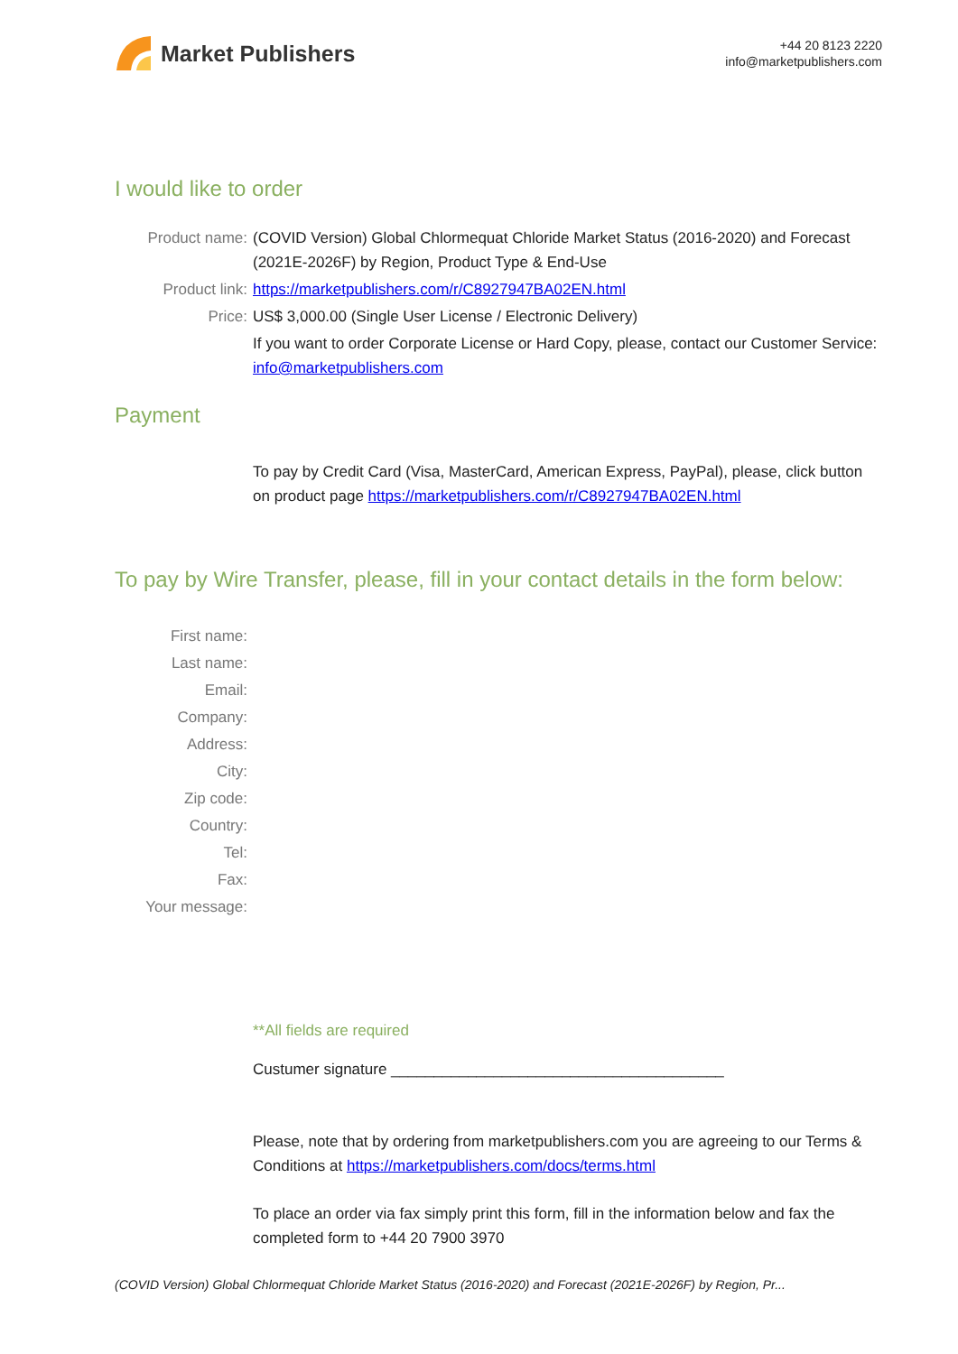Market Publishers
+44 20 8123 2220
info@marketpublishers.com
I would like to order
Product name: (COVID Version) Global Chlormequat Chloride Market Status (2016-2020) and Forecast (2021E-2026F) by Region, Product Type & End-Use
Product link: https://marketpublishers.com/r/C8927947BA02EN.html
Price: US$ 3,000.00 (Single User License / Electronic Delivery)
If you want to order Corporate License or Hard Copy, please, contact our Customer Service:
info@marketpublishers.com
Payment
To pay by Credit Card (Visa, MasterCard, American Express, PayPal), please, click button on product page https://marketpublishers.com/r/C8927947BA02EN.html
To pay by Wire Transfer, please, fill in your contact details in the form below:
First name:
Last name:
Email:
Company:
Address:
City:
Zip code:
Country:
Tel:
Fax:
Your message:
**All fields are required
Custumer signature _______________________________________
Please, note that by ordering from marketpublishers.com you are agreeing to our Terms & Conditions at https://marketpublishers.com/docs/terms.html
To place an order via fax simply print this form, fill in the information below and fax the completed form to +44 20 7900 3970
(COVID Version) Global Chlormequat Chloride Market Status (2016-2020) and Forecast (2021E-2026F) by Region, Pr...